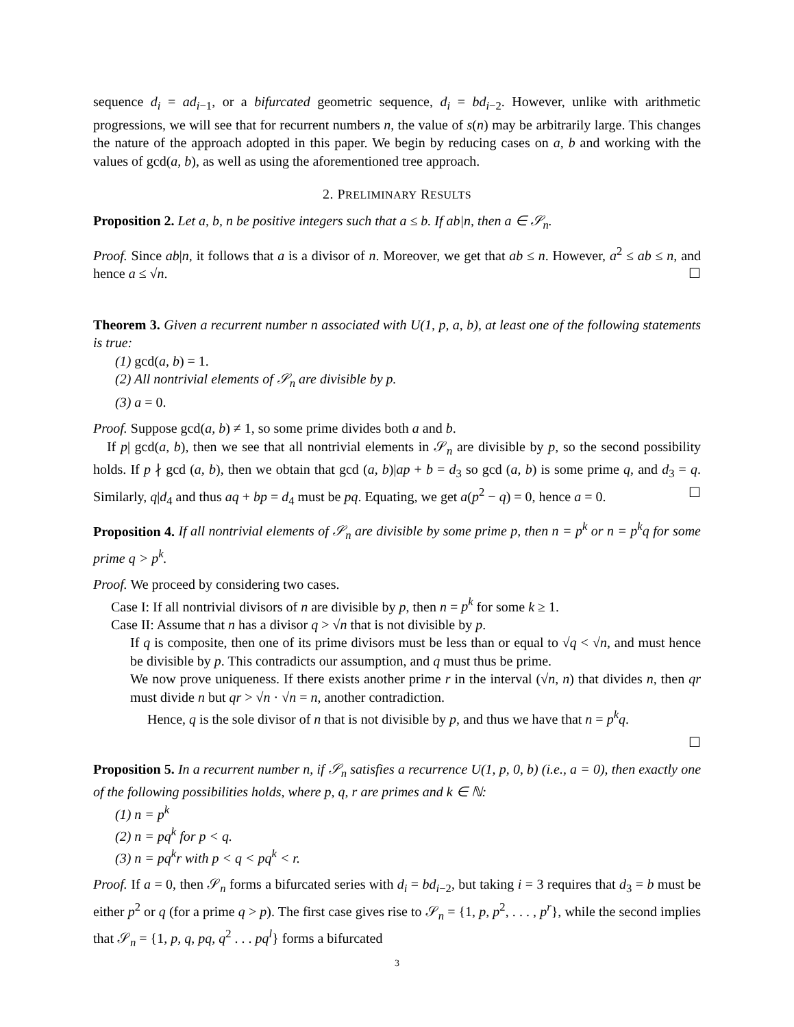sequence d<sub>i</sub> = ad<sub>i−1</sub>, or a bifurcated geometric sequence, d<sub>i</sub> = bd<sub>i−2</sub>. However, unlike with arithmetic progressions, we will see that for recurrent numbers n, the value of s(n) may be arbitrarily large. This changes the nature of the approach adopted in this paper. We begin by reducing cases on a, b and working with the values of gcd(a, b), as well as using the aforementioned tree approach.
2. PRELIMINARY RESULTS
Proposition 2. Let a, b, n be positive integers such that a ≤ b. If ab|n, then a ∈ 𝒮<sub>n</sub>.
Proof. Since ab|n, it follows that a is a divisor of n. Moreover, we get that ab ≤ n. However, a<sup>2</sup> ≤ ab ≤ n, and hence a ≤ √n. ☐
Theorem 3. Given a recurrent number n associated with U(1, p, a, b), at least one of the following statements is true:
(1) gcd(a, b) = 1.
(2) All nontrivial elements of 𝒮<sub>n</sub> are divisible by p.
(3) a = 0.
Proof. Suppose gcd(a, b) ≠ 1, so some prime divides both a and b.
If p| gcd(a, b), then we see that all nontrivial elements in 𝒮<sub>n</sub> are divisible by p, so the second possibility holds. If p ∤ gcd (a, b), then we obtain that gcd (a, b)|ap + b = d<sub>3</sub> so gcd (a, b) is some prime q, and d<sub>3</sub> = q. Similarly, q|d<sub>4</sub> and thus aq + bp = d<sub>4</sub> must be pq. Equating, we get a(p<sup>2</sup> − q) = 0, hence a = 0. ☐
Proposition 4. If all nontrivial elements of 𝒮<sub>n</sub> are divisible by some prime p, then n = p<sup>k</sup> or n = p<sup>k</sup>q for some prime q > p<sup>k</sup>.
Proof. We proceed by considering two cases.
Case I: If all nontrivial divisors of n are divisible by p, then n = p<sup>k</sup> for some k ≥ 1.
Case II: Assume that n has a divisor q > √n that is not divisible by p.
If q is composite, then one of its prime divisors must be less than or equal to √q < √n, and must hence be divisible by p. This contradicts our assumption, and q must thus be prime.
We now prove uniqueness. If there exists another prime r in the interval (√n, n) that divides n, then qr must divide n but qr > √n · √n = n, another contradiction.
Hence, q is the sole divisor of n that is not divisible by p, and thus we have that n = p<sup>k</sup>q.
☐
Proposition 5. In a recurrent number n, if 𝒮<sub>n</sub> satisfies a recurrence U(1, p, 0, b) (i.e., a = 0), then exactly one of the following possibilities holds, where p, q, r are primes and k ∈ ℕ:
(1) n = p<sup>k</sup>
(2) n = pq<sup>k</sup> for p < q.
(3) n = pq<sup>k</sup>r with p < q < pq<sup>k</sup> < r.
Proof. If a = 0, then 𝒮<sub>n</sub> forms a bifurcated series with d<sub>i</sub> = bd<sub>i−2</sub>, but taking i = 3 requires that d<sub>3</sub> = b must be either p<sup>2</sup> or q (for a prime q > p). The first case gives rise to 𝒮<sub>n</sub> = {1, p, p<sup>2</sup>, . . . , p<sup>r</sup>}, while the second implies that 𝒮<sub>n</sub> = {1, p, q, pq, q<sup>2</sup> . . . pq<sup>l</sup>} forms a bifurcated
3